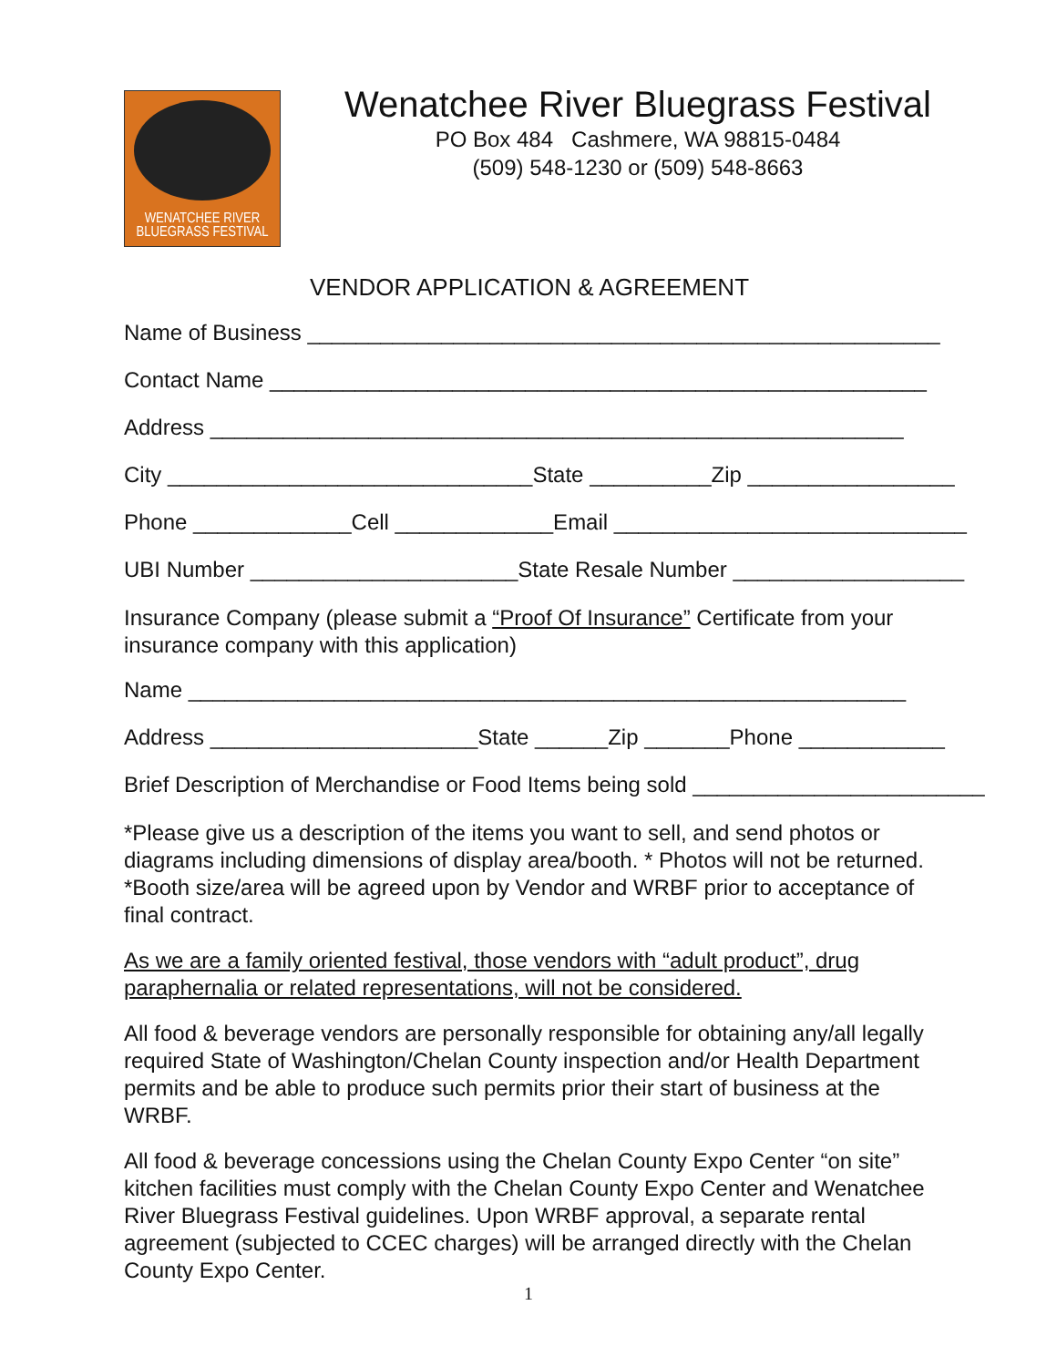WENATCHEE RIVER
BLUEGRASS FESTIVAL
Wenatchee River Bluegrass Festival
PO Box 484 Cashmere, WA 98815-0484
(509) 548-1230 or (509) 548-8663
VENDOR APPLICATION & AGREEMENT
Name of Business ____________________________________________________
Contact Name ______________________________________________________
Address _________________________________________________________
City ______________________________State __________Zip _________________
Phone _____________Cell _____________Email _____________________________
UBI Number ______________________State Resale Number ___________________
Insurance Company (please submit a “Proof Of Insurance” Certificate from your insurance company with this application)
Name ___________________________________________________________
Address ______________________State ______Zip _______Phone ____________
Brief Description of Merchandise or Food Items being sold ________________________
*Please give us a description of the items you want to sell, and send photos or diagrams including dimensions of display area/booth. * Photos will not be returned.
*Booth size/area will be agreed upon by Vendor and WRBF prior to acceptance of final contract.
As we are a family oriented festival, those vendors with “adult product”, drug paraphernalia or related representations, will not be considered.
All food & beverage vendors are personally responsible for obtaining any/all legally required State of Washington/Chelan County inspection and/or Health Department permits and be able to produce such permits prior their start of business at the WRBF.
All food & beverage concessions using the Chelan County Expo Center “on site” kitchen facilities must comply with the Chelan County Expo Center and Wenatchee River Bluegrass Festival guidelines. Upon WRBF approval, a separate rental agreement (subjected to CCEC charges) will be arranged directly with the Chelan County Expo Center.
1